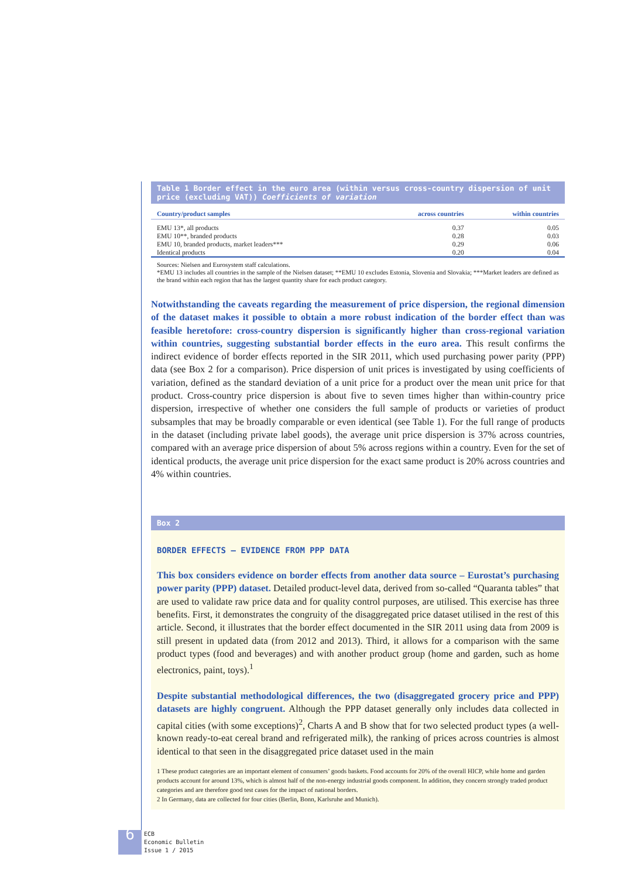Table 1 Border effect in the euro area (within versus cross-country dispersion of unit price (excluding VAT)) Coefficients of variation
| Country/product samples | across countries | within countries |
| --- | --- | --- |
| EMU 13*, all products | 0.37 | 0.05 |
| EMU 10**, branded products | 0.28 | 0.03 |
| EMU 10, branded products, market leaders*** | 0.29 | 0.06 |
| Identical products | 0.20 | 0.04 |
Sources: Nielsen and Eurosystem staff calculations.
*EMU 13 includes all countries in the sample of the Nielsen dataset; **EMU 10 excludes Estonia, Slovenia and Slovakia; ***Market leaders are defined as the brand within each region that has the largest quantity share for each product category.
Notwithstanding the caveats regarding the measurement of price dispersion, the regional dimension of the dataset makes it possible to obtain a more robust indication of the border effect than was feasible heretofore: cross-country dispersion is significantly higher than cross-regional variation within countries, suggesting substantial border effects in the euro area. This result confirms the indirect evidence of border effects reported in the SIR 2011, which used purchasing power parity (PPP) data (see Box 2 for a comparison). Price dispersion of unit prices is investigated by using coefficients of variation, defined as the standard deviation of a unit price for a product over the mean unit price for that product. Cross-country price dispersion is about five to seven times higher than within-country price dispersion, irrespective of whether one considers the full sample of products or varieties of product subsamples that may be broadly comparable or even identical (see Table 1). For the full range of products in the dataset (including private label goods), the average unit price dispersion is 37% across countries, compared with an average price dispersion of about 5% across regions within a country. Even for the set of identical products, the average unit price dispersion for the exact same product is 20% across countries and 4% within countries.
Box 2
BORDER EFFECTS – EVIDENCE FROM PPP DATA
This box considers evidence on border effects from another data source – Eurostat’s purchasing power parity (PPP) dataset. Detailed product-level data, derived from so-called “Quaranta tables” that are used to validate raw price data and for quality control purposes, are utilised. This exercise has three benefits. First, it demonstrates the congruity of the disaggregated price dataset utilised in the rest of this article. Second, it illustrates that the border effect documented in the SIR 2011 using data from 2009 is still present in updated data (from 2012 and 2013). Third, it allows for a comparison with the same product types (food and beverages) and with another product group (home and garden, such as home electronics, paint, toys).<sup>1</sup>
Despite substantial methodological differences, the two (disaggregated grocery price and PPP) datasets are highly congruent. Although the PPP dataset generally only includes data collected in capital cities (with some exceptions)<sup>2</sup>, Charts A and B show that for two selected product types (a well-known ready-to-eat cereal brand and refrigerated milk), the ranking of prices across countries is almost identical to that seen in the disaggregated price dataset used in the main
1 These product categories are an important element of consumers’ goods baskets. Food accounts for 20% of the overall HICP, while home and garden products account for around 13%, which is almost half of the non-energy industrial goods component. In addition, they concern strongly traded product categories and are therefore good test cases for the impact of national borders.
2 In Germany, data are collected for four cities (Berlin, Bonn, Karlsruhe and Munich).
6 ECB
Economic Bulletin
Issue 1 / 2015